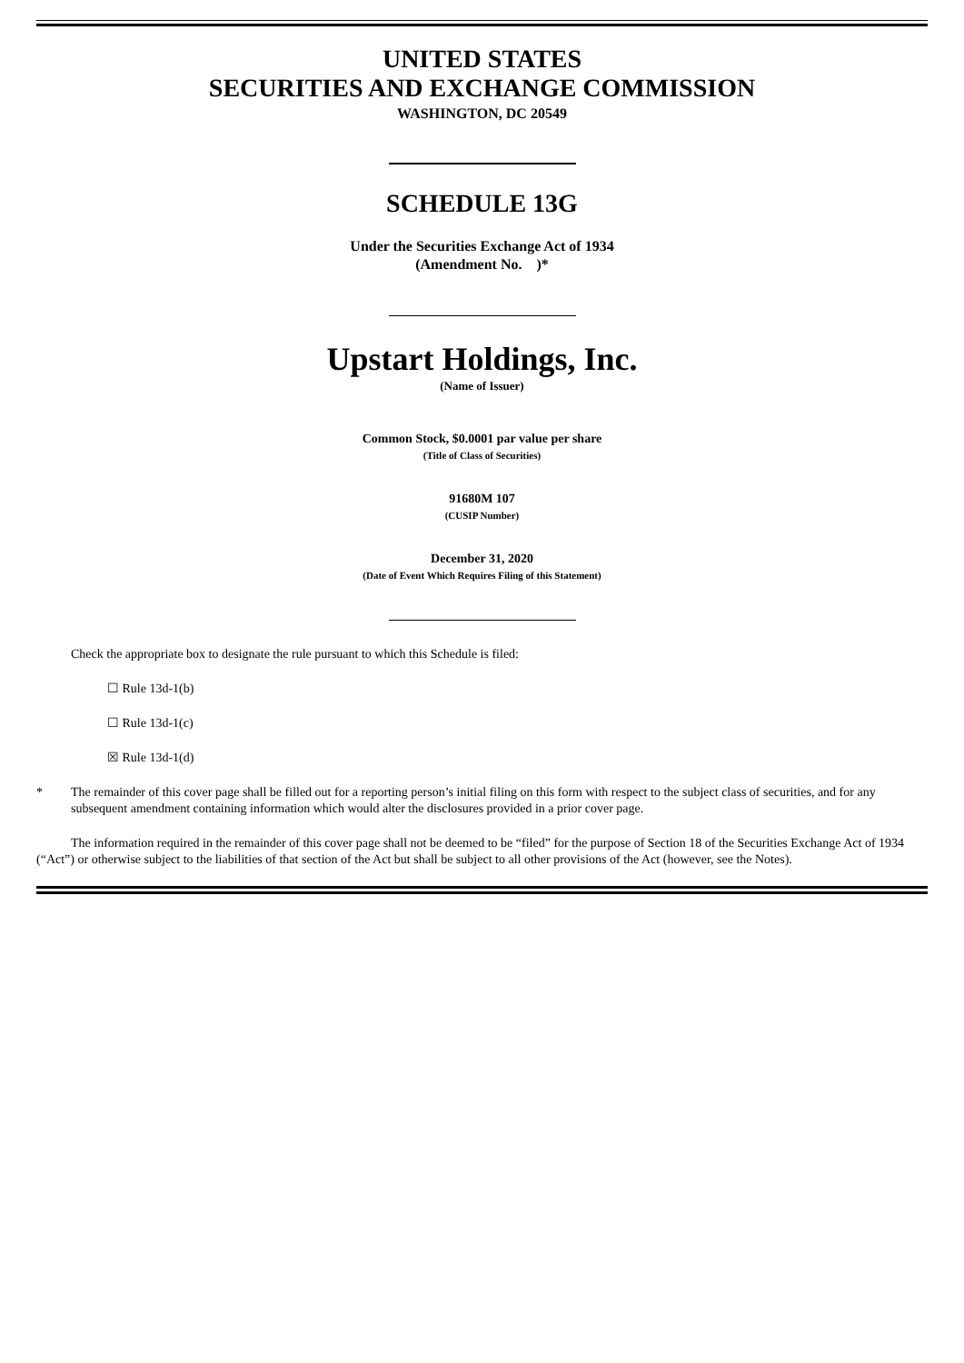UNITED STATES
SECURITIES AND EXCHANGE COMMISSION
WASHINGTON, DC 20549
SCHEDULE 13G
Under the Securities Exchange Act of 1934
(Amendment No. )*
Upstart Holdings, Inc.
(Name of Issuer)
Common Stock, $0.0001 par value per share
(Title of Class of Securities)
91680M 107
(CUSIP Number)
December 31, 2020
(Date of Event Which Requires Filing of this Statement)
Check the appropriate box to designate the rule pursuant to which this Schedule is filed:
☐ Rule 13d-1(b)
☐ Rule 13d-1(c)
☒ Rule 13d-1(d)
* The remainder of this cover page shall be filled out for a reporting person’s initial filing on this form with respect to the subject class of securities, and for any subsequent amendment containing information which would alter the disclosures provided in a prior cover page.
The information required in the remainder of this cover page shall not be deemed to be “filed” for the purpose of Section 18 of the Securities Exchange Act of 1934 (“Act”) or otherwise subject to the liabilities of that section of the Act but shall be subject to all other provisions of the Act (however, see the Notes).